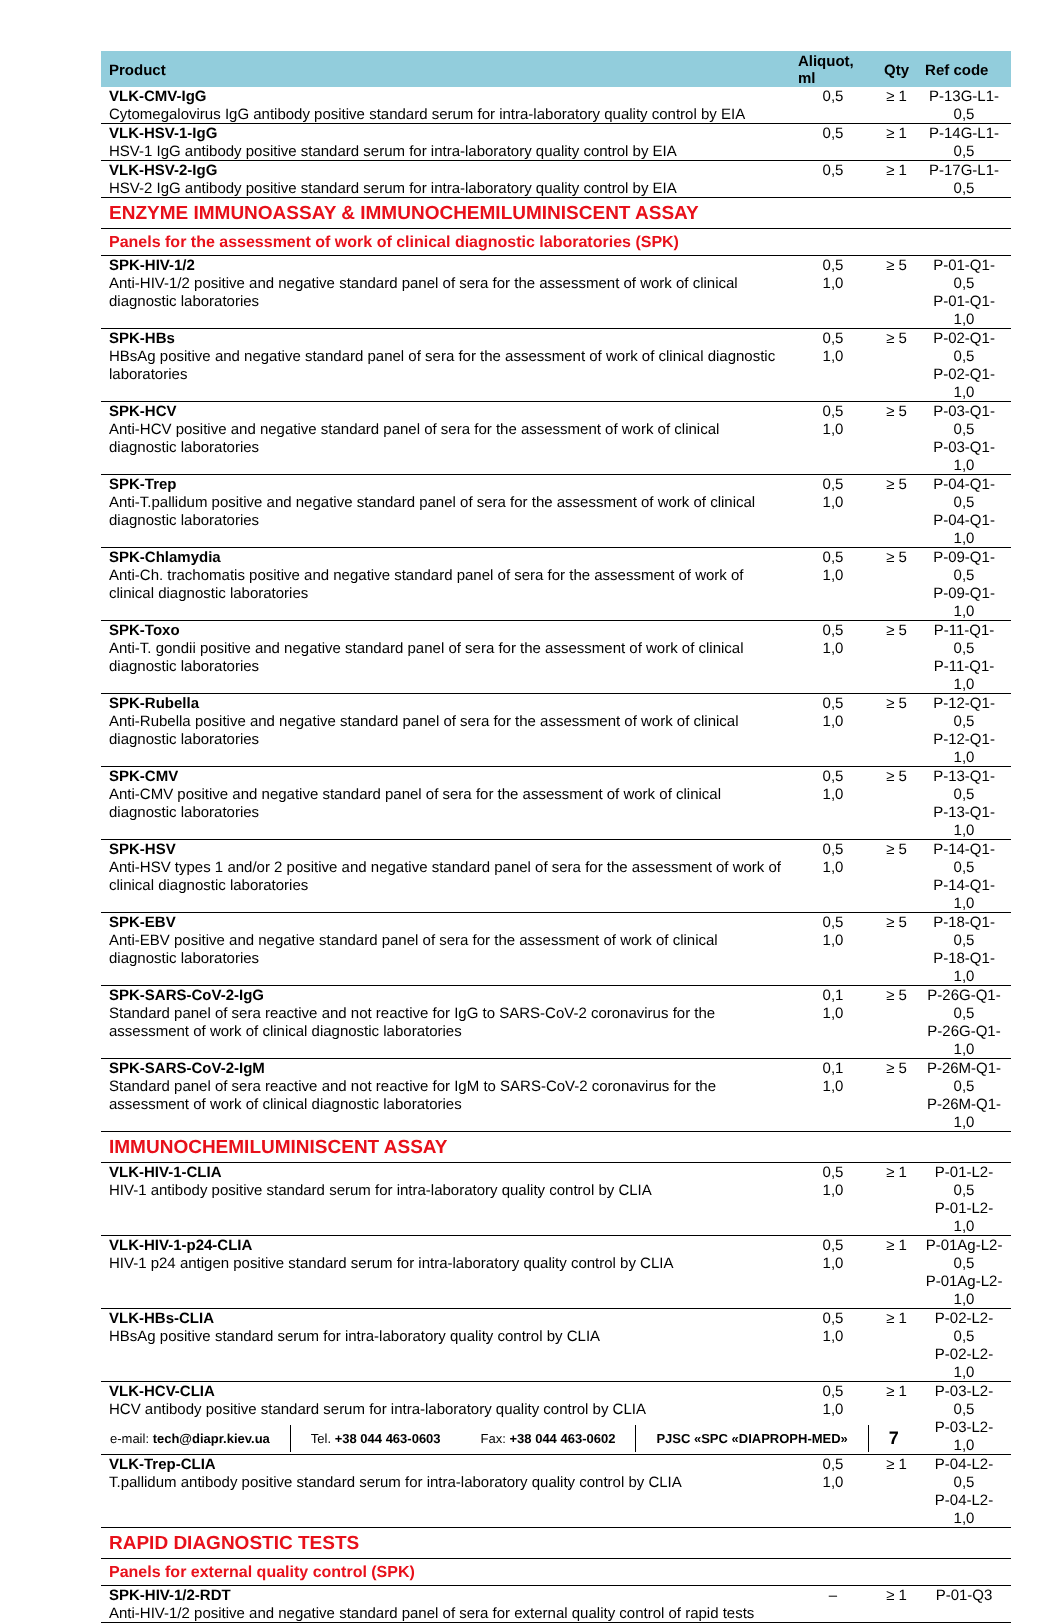| Product | Aliquot, ml | Qty | Ref code |
| --- | --- | --- | --- |
| VLK-CMV-IgG Cytomegalovirus IgG antibody positive standard serum for intra-laboratory quality control by EIA | 0,5 | ≥ 1 | P-13G-L1-0,5 |
| VLK-HSV-1-IgG HSV-1 IgG antibody positive standard serum for intra-laboratory quality control by EIA | 0,5 | ≥ 1 | P-14G-L1-0,5 |
| VLK-HSV-2-IgG HSV-2 IgG antibody positive standard serum for intra-laboratory quality control by EIA | 0,5 | ≥ 1 | P-17G-L1-0,5 |
| ENZYME IMMUNOASSAY & IMMUNOCHEMILUMINISCENT ASSAY | | | |
| Panels for the assessment of work of clinical diagnostic laboratories (SPK) | | | |
| SPK-HIV-1/2 Anti-HIV-1/2 positive and negative standard panel of sera for the assessment of work of clinical diagnostic laboratories | 0,5 1,0 | ≥ 5 | P-01-Q1-0,5 P-01-Q1-1,0 |
| SPK-HBs HBsAg positive and negative standard panel of sera for the assessment of work of clinical diagnostic laboratories | 0,5 1,0 | ≥ 5 | P-02-Q1-0,5 P-02-Q1-1,0 |
| SPK-HCV Anti-HCV positive and negative standard panel of sera for the assessment of work of clinical diagnostic laboratories | 0,5 1,0 | ≥ 5 | P-03-Q1-0,5 P-03-Q1-1,0 |
| SPK-Trep Anti-T.pallidum positive and negative standard panel of sera for the assessment of work of clinical diagnostic laboratories | 0,5 1,0 | ≥ 5 | P-04-Q1-0,5 P-04-Q1-1,0 |
| SPK-Chlamydia Anti-Ch. trachomatis positive and negative standard panel of sera for the assessment of work of clinical diagnostic laboratories | 0,5 1,0 | ≥ 5 | P-09-Q1-0,5 P-09-Q1-1,0 |
| SPK-Toxo Anti-T. gondii positive and negative standard panel of sera for the assessment of work of clinical diagnostic laboratories | 0,5 1,0 | ≥ 5 | P-11-Q1-0,5 P-11-Q1-1,0 |
| SPK-Rubella Anti-Rubella positive and negative standard panel of sera for the assessment of work of clinical diagnostic laboratories | 0,5 1,0 | ≥ 5 | P-12-Q1-0,5 P-12-Q1-1,0 |
| SPK-CMV Anti-CMV positive and negative standard panel of sera for the assessment of work of clinical diagnostic laboratories | 0,5 1,0 | ≥ 5 | P-13-Q1-0,5 P-13-Q1-1,0 |
| SPK-HSV Anti-HSV types 1 and/or 2 positive and negative standard panel of sera for the assessment of work of clinical diagnostic laboratories | 0,5 1,0 | ≥ 5 | P-14-Q1-0,5 P-14-Q1-1,0 |
| SPK-EBV Anti-EBV positive and negative standard panel of sera for the assessment of work of clinical diagnostic laboratories | 0,5 1,0 | ≥ 5 | P-18-Q1-0,5 P-18-Q1-1,0 |
| SPK-SARS-CoV-2-IgG Standard panel of sera reactive and not reactive for IgG to SARS-CoV-2 coronavirus for the assessment of work of clinical diagnostic laboratories | 0,1 1,0 | ≥ 5 | P-26G-Q1-0,5 P-26G-Q1-1,0 |
| SPK-SARS-CoV-2-IgM Standard panel of sera reactive and not reactive for IgM to SARS-CoV-2 coronavirus for the assessment of work of clinical diagnostic laboratories | 0,1 1,0 | ≥ 5 | P-26M-Q1-0,5 P-26M-Q1-1,0 |
| IMMUNOCHEMILUMINISCENT ASSAY | | | |
| VLK-HIV-1-CLIA HIV-1 antibody positive standard serum for intra-laboratory quality control by CLIA | 0,5 1,0 | ≥ 1 | P-01-L2-0,5 P-01-L2-1,0 |
| VLK-HIV-1-p24-CLIA HIV-1 p24 antigen positive standard serum for intra-laboratory quality control by CLIA | 0,5 1,0 | ≥ 1 | P-01Ag-L2-0,5 P-01Ag-L2-1,0 |
| VLK-HBs-CLIA HBsAg positive standard serum for intra-laboratory quality control by CLIA | 0,5 1,0 | ≥ 1 | P-02-L2-0,5 P-02-L2-1,0 |
| VLK-HCV-CLIA HCV antibody positive standard serum for intra-laboratory quality control by CLIA | 0,5 1,0 | ≥ 1 | P-03-L2-0,5 P-03-L2-1,0 |
| VLK-Trep-CLIA T.pallidum antibody positive standard serum for intra-laboratory quality control by CLIA | 0,5 1,0 | ≥ 1 | P-04-L2-0,5 P-04-L2-1,0 |
| RAPID DIAGNOSTIC TESTS | | | |
| Panels for external quality control (SPK) | | | |
| SPK-HIV-1/2-RDT Anti-HIV-1/2 positive and negative standard panel of sera for external quality control of rapid tests | – | ≥ 1 | P-01-Q3 |
e-mail: tech@diapr.kiev.ua Tel. +38 044 463-0603 Fax: +38 044 463-0602 PJSC «SPC «DIAPROPH-MED»
7